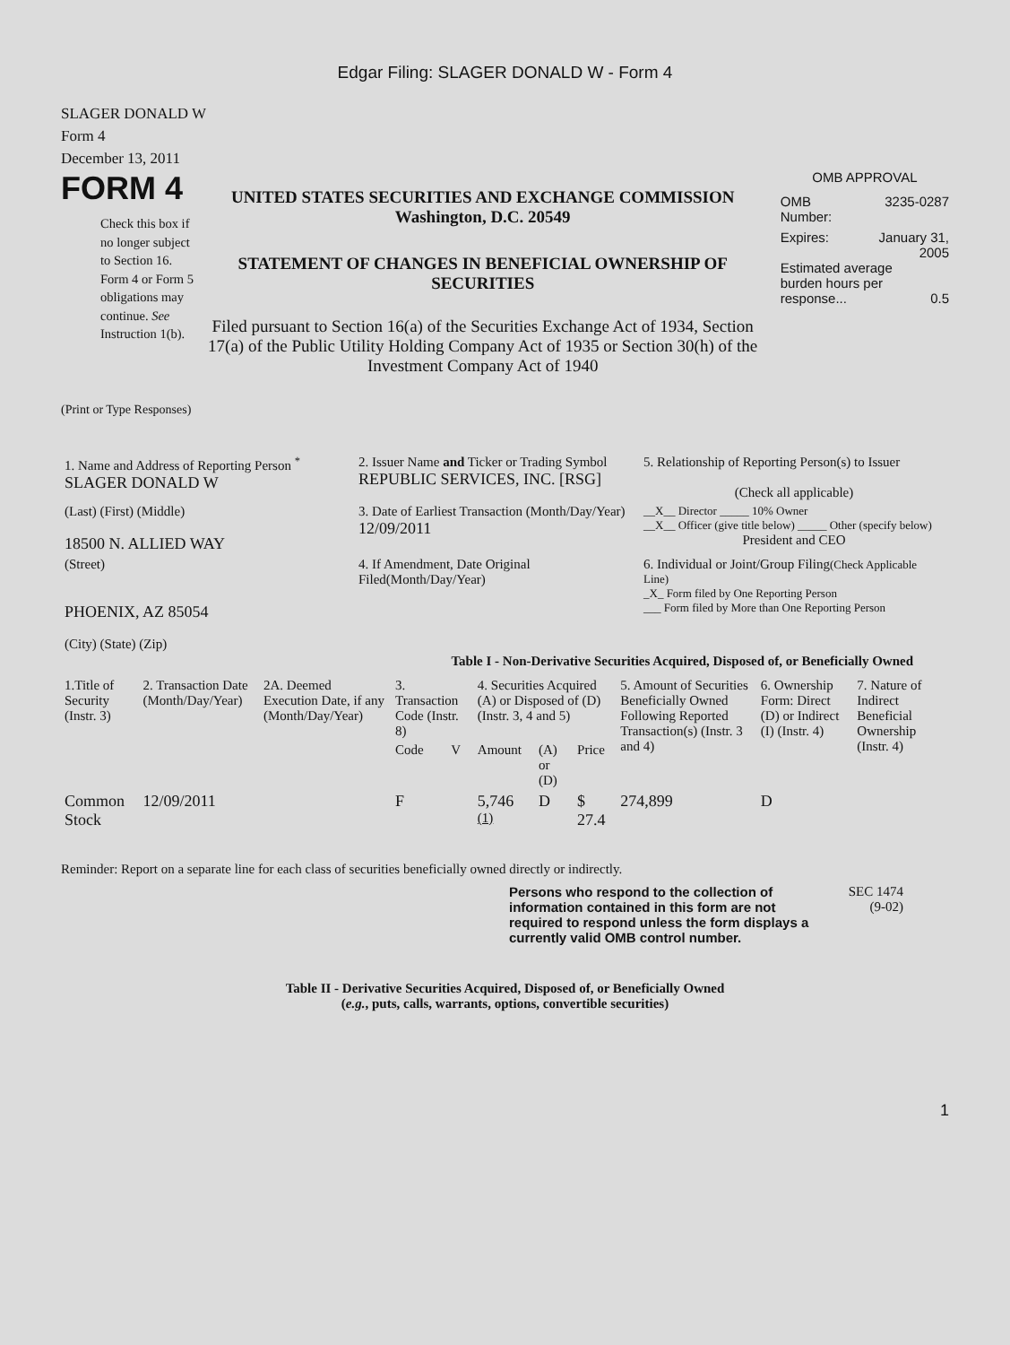Edgar Filing: SLAGER DONALD W - Form 4
SLAGER DONALD W
Form 4
December 13, 2011
FORM 4
Check this box if no longer subject to Section 16. Form 4 or Form 5 obligations may continue. See Instruction 1(b).
UNITED STATES SECURITIES AND EXCHANGE COMMISSION
Washington, D.C. 20549
STATEMENT OF CHANGES IN BENEFICIAL OWNERSHIP OF SECURITIES
Filed pursuant to Section 16(a) of the Securities Exchange Act of 1934, Section 17(a) of the Public Utility Holding Company Act of 1935 or Section 30(h) of the Investment Company Act of 1940
OMB APPROVAL
OMB
Number: 3235-0287
Expires: January 31,
2005
Estimated average burden hours per response... 0.5
(Print or Type Responses)
| 1. Name and Address of Reporting Person <sup>*</sup> SLAGER DONALD W | 2. Issuer Name and Ticker or Trading Symbol REPUBLIC SERVICES, INC. [RSG] | 5. Relationship of Reporting Person(s) to Issuer (Check all applicable) |
| (Last) (First) (Middle) 18500 N. ALLIED WAY | 3. Date of Earliest Transaction (Month/Day/Year) 12/09/2011 | __X__ Director _____ 10% Owner __X__ Officer (give title below) _____ Other (specify below) President and CEO |
| (Street) PHOENIX, AZ 85054 (City) (State) (Zip) | 4. If Amendment, Date Original Filed(Month/Day/Year) | 6. Individual or Joint/Group Filing (Check Applicable Line) _X_ Form filed by One Reporting Person ___ Form filed by More than One Reporting Person |
Table I - Non-Derivative Securities Acquired, Disposed of, or Beneficially Owned
| 1.Title of Security (Instr. 3) | 2. Transaction Date (Month/Day/Year) | 2A. Deemed Execution Date, if any (Month/Day/Year) | 3. Transaction Code (Instr. 8) | | 4. Securities Acquired (A) or Disposed of (D) (Instr. 3, 4 and 5) | | | 5. Amount of Securities Beneficially Owned Following Reported Transaction(s) (Instr. 3 and 4) | 6. Ownership Form: Direct (D) or Indirect (I) (Instr. 4) | 7. Nature of Indirect Beneficial Ownership (Instr. 4) |
| --- | --- | --- | --- | --- | --- | --- | --- | --- | --- | --- |
| | | | Code | V | Amount | (A) or (D) | Price | | | |
| Common Stock | 12/09/2011 | | F | | 5,746 <sup>(1)</sup> | D | $ 27.4 | 274,899 | D | |
Reminder: Report on a separate line for each class of securities beneficially owned directly or indirectly.
Persons who respond to the collection of information contained in this form are not required to respond unless the form displays a currently valid OMB control number.
SEC 1474
(9-02)
Table II - Derivative Securities Acquired, Disposed of, or Beneficially Owned
(e.g., puts, calls, warrants, options, convertible securities)
1